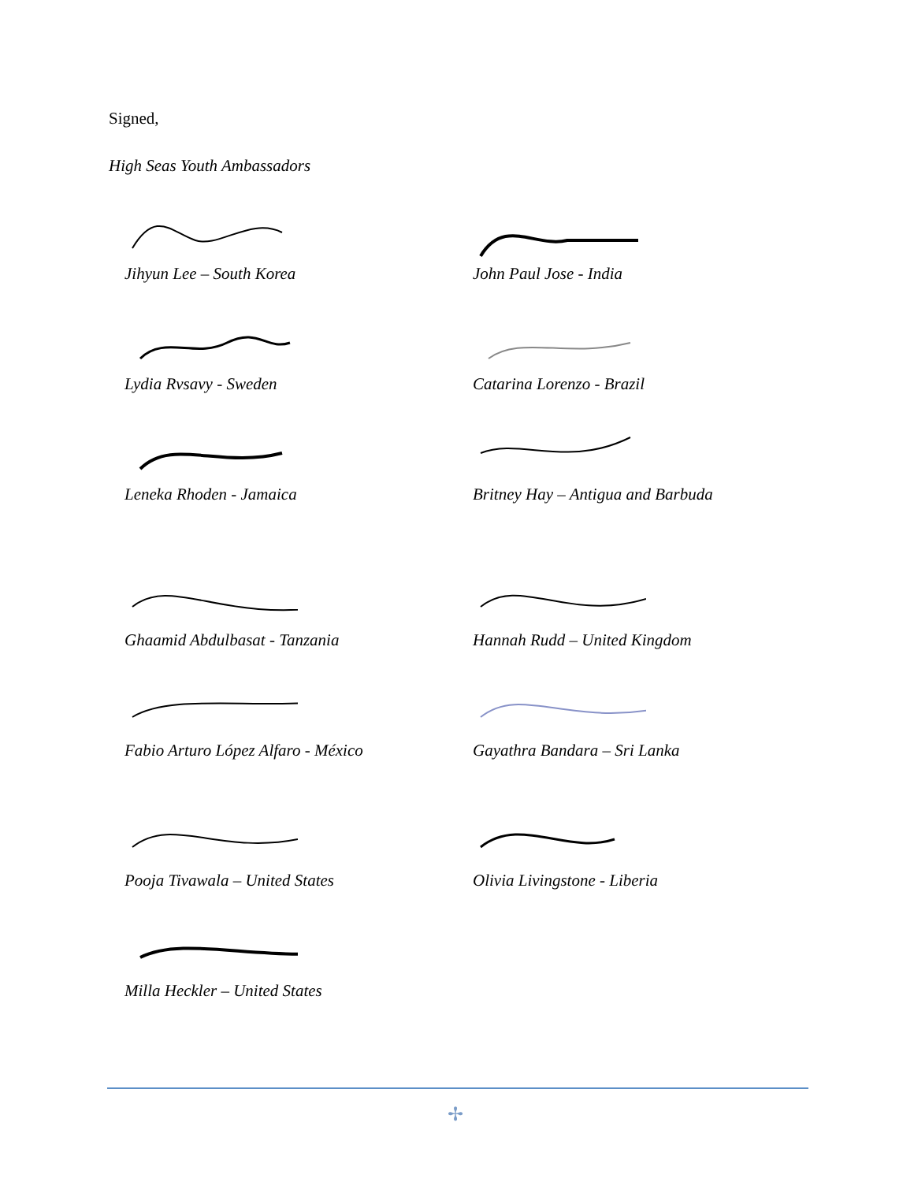Signed,
High Seas Youth Ambassadors
Jihyun Lee – South Korea
John Paul Jose - India
Lydia Rvsavy - Sweden
Catarina Lorenzo - Brazil
Leneka Rhoden - Jamaica
Britney Hay – Antigua and Barbuda
Ghaamid Abdulbasat - Tanzania
Hannah Rudd – United Kingdom
Fabio Arturo López Alfaro - México
Gayathra Bandara – Sri Lanka
Pooja Tivawala – United States
Olivia Livingstone - Liberia
Milla Heckler – United States
✢